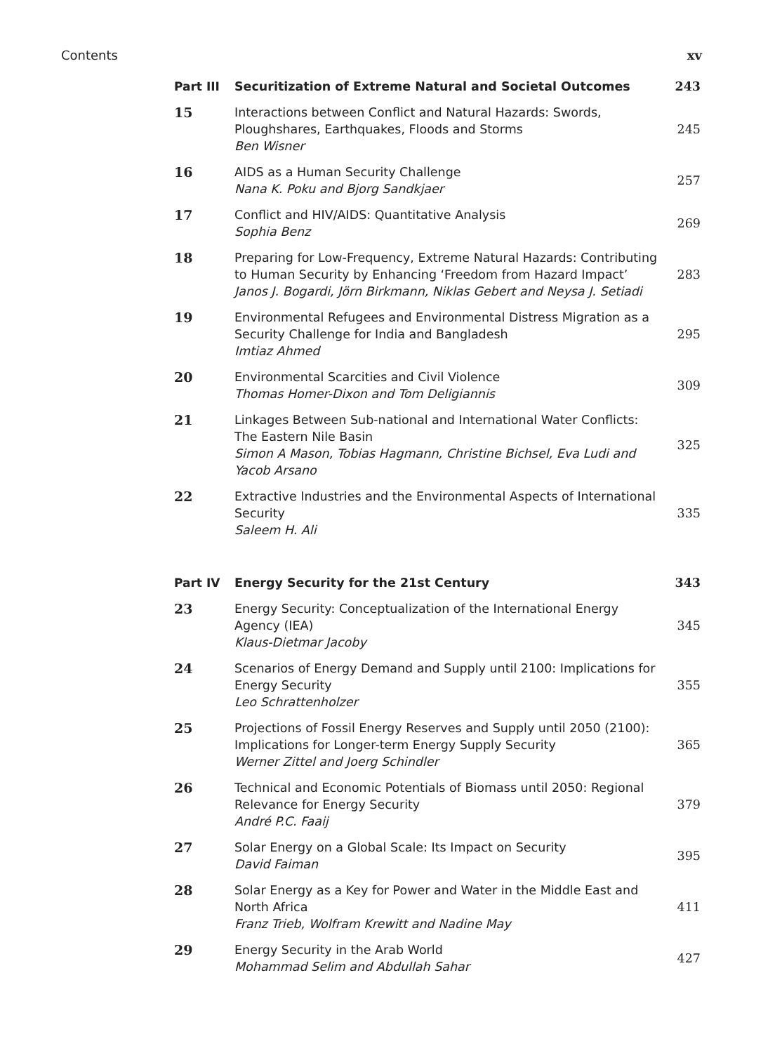Contents xv
Part III Securitization of Extreme Natural and Societal Outcomes
243
15 Interactions between Conflict and Natural Hazards: Swords, Ploughshares, Earthquakes, Floods and Storms
Ben Wisner
245
16 AIDS as a Human Security Challenge
Nana K. Poku and Bjorg Sandkjaer
257
17 Conflict and HIV/AIDS: Quantitative Analysis
Sophia Benz
269
18 Preparing for Low-Frequency, Extreme Natural Hazards: Contributing to Human Security by Enhancing ‘Freedom from Hazard Impact’
Janos J. Bogardi, Jörn Birkmann, Niklas Gebert and Neysa J. Setiadi
283
19 Environmental Refugees and Environmental Distress Migration as a Security Challenge for India and Bangladesh
Imtiaz Ahmed
295
20 Environmental Scarcities and Civil Violence
Thomas Homer-Dixon and Tom Deligiannis
309
21 Linkages Between Sub-national and International Water Conflicts: The Eastern Nile Basin
Simon A Mason, Tobias Hagmann, Christine Bichsel, Eva Ludi and Yacob Arsano
325
22 Extractive Industries and the Environmental Aspects of International Security
Saleem H. Ali
335
Part IV Energy Security for the 21st Century
343
23 Energy Security: Conceptualization of the International Energy Agency (IEA)
Klaus-Dietmar Jacoby
345
24 Scenarios of Energy Demand and Supply until 2100: Implications for Energy Security
Leo Schrattenholzer
355
25 Projections of Fossil Energy Reserves and Supply until 2050 (2100): Implications for Longer-term Energy Supply Security
Werner Zittel and Joerg Schindler
365
26 Technical and Economic Potentials of Biomass until 2050: Regional Relevance for Energy Security
André P.C. Faaij
379
27 Solar Energy on a Global Scale: Its Impact on Security
David Faiman
395
28 Solar Energy as a Key for Power and Water in the Middle East and North Africa
Franz Trieb, Wolfram Krewitt and Nadine May
411
29 Energy Security in the Arab World
Mohammad Selim and Abdullah Sahar
427